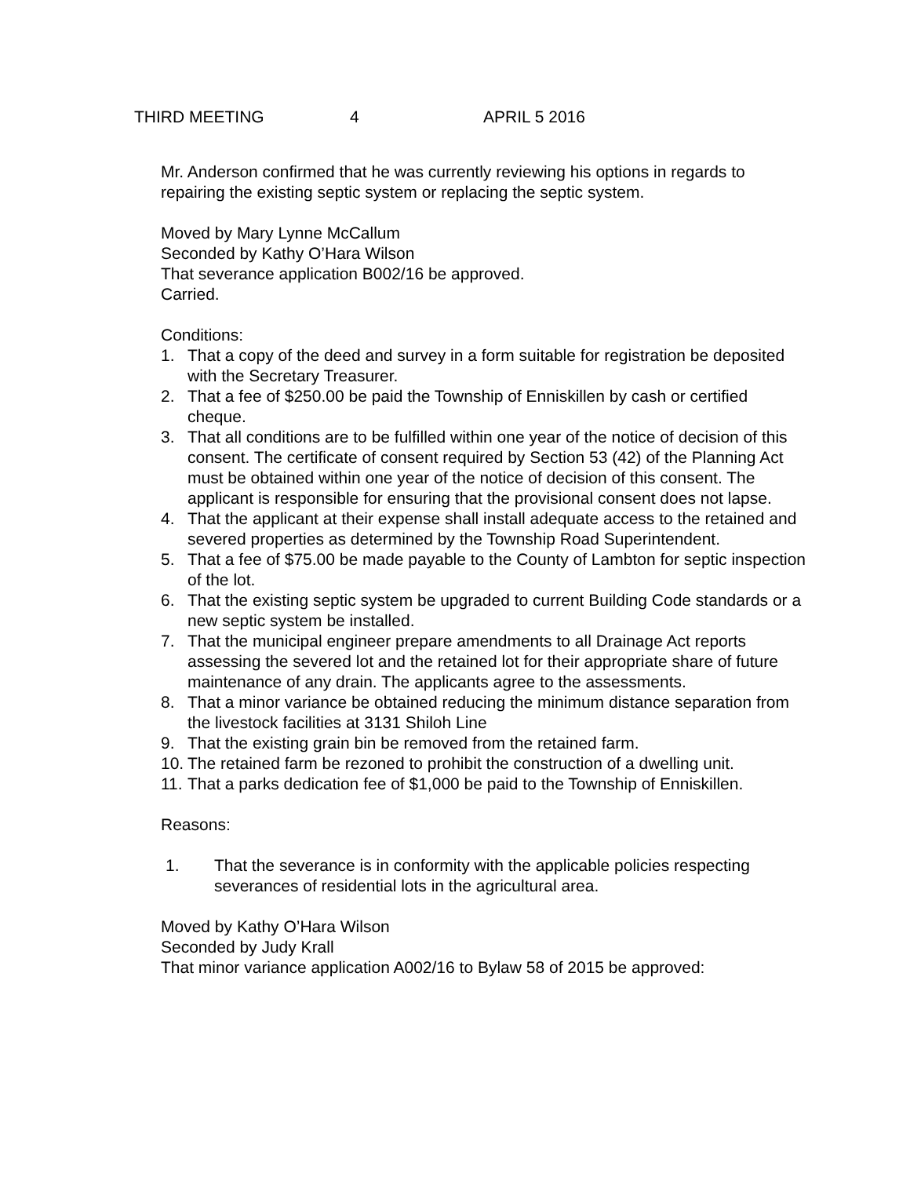THIRD MEETING 4 APRIL 5 2016
Mr. Anderson confirmed that he was currently reviewing his options in regards to repairing the existing septic system or replacing the septic system.
Moved by Mary Lynne McCallum
Seconded by Kathy O’Hara Wilson
That severance application B002/16 be approved.
Carried.
Conditions:
1. That a copy of the deed and survey in a form suitable for registration be deposited with the Secretary Treasurer.
2. That a fee of $250.00 be paid the Township of Enniskillen by cash or certified cheque.
3. That all conditions are to be fulfilled within one year of the notice of decision of this consent. The certificate of consent required by Section 53 (42) of the Planning Act must be obtained within one year of the notice of decision of this consent. The applicant is responsible for ensuring that the provisional consent does not lapse.
4. That the applicant at their expense shall install adequate access to the retained and severed properties as determined by the Township Road Superintendent.
5. That a fee of $75.00 be made payable to the County of Lambton for septic inspection of the lot.
6. That the existing septic system be upgraded to current Building Code standards or a new septic system be installed.
7. That the municipal engineer prepare amendments to all Drainage Act reports assessing the severed lot and the retained lot for their appropriate share of future maintenance of any drain. The applicants agree to the assessments.
8. That a minor variance be obtained reducing the minimum distance separation from the livestock facilities at 3131 Shiloh Line
9. That the existing grain bin be removed from the retained farm.
10. The retained farm be rezoned to prohibit the construction of a dwelling unit.
11. That a parks dedication fee of $1,000 be paid to the Township of Enniskillen.
Reasons:
1. That the severance is in conformity with the applicable policies respecting severances of residential lots in the agricultural area.
Moved by Kathy O’Hara Wilson
Seconded by Judy Krall
That minor variance application A002/16 to Bylaw 58 of 2015 be approved: